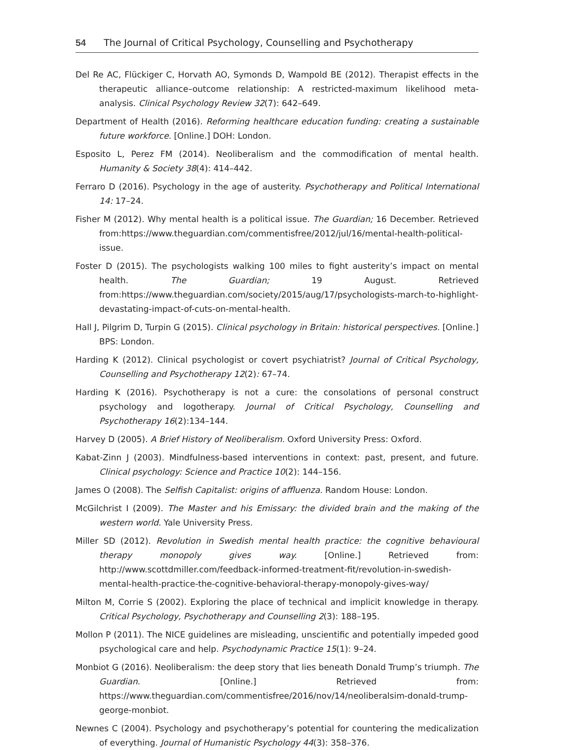54 The Journal of Critical Psychology, Counselling and Psychotherapy
Del Re AC, Flückiger C, Horvath AO, Symonds D, Wampold BE (2012). Therapist effects in the therapeutic alliance–outcome relationship: A restricted-maximum likelihood meta-analysis. Clinical Psychology Review 32(7): 642–649.
Department of Health (2016). Reforming healthcare education funding: creating a sustainable future workforce. [Online.] DOH: London.
Esposito L, Perez FM (2014). Neoliberalism and the commodification of mental health. Humanity & Society 38(4): 414–442.
Ferraro D (2016). Psychology in the age of austerity. Psychotherapy and Political International 14: 17–24.
Fisher M (2012). Why mental health is a political issue. The Guardian; 16 December. Retrieved from:https://www.theguardian.com/commentisfree/2012/jul/16/mental-health-political-issue.
Foster D (2015). The psychologists walking 100 miles to fight austerity’s impact on mental health. The Guardian; 19 August. Retrieved from:https://www.theguardian.com/society/2015/aug/17/psychologists-march-to-highlight-devastating-impact-of-cuts-on-mental-health.
Hall J, Pilgrim D, Turpin G (2015). Clinical psychology in Britain: historical perspectives. [Online.] BPS: London.
Harding K (2012). Clinical psychologist or covert psychiatrist? Journal of Critical Psychology, Counselling and Psychotherapy 12(2): 67–74.
Harding K (2016). Psychotherapy is not a cure: the consolations of personal construct psychology and logotherapy. Journal of Critical Psychology, Counselling and Psychotherapy 16(2):134–144.
Harvey D (2005). A Brief History of Neoliberalism. Oxford University Press: Oxford.
Kabat-Zinn J (2003). Mindfulness-based interventions in context: past, present, and future. Clinical psychology: Science and Practice 10(2): 144–156.
James O (2008). The Selfish Capitalist: origins of affluenza. Random House: London.
McGilchrist I (2009). The Master and his Emissary: the divided brain and the making of the western world. Yale University Press.
Miller SD (2012). Revolution in Swedish mental health practice: the cognitive behavioural therapy monopoly gives way. [Online.] Retrieved from: http://www.scottdmiller.com/feedback-informed-treatment-fit/revolution-in-swedish-mental-health-practice-the-cognitive-behavioral-therapy-monopoly-gives-way/
Milton M, Corrie S (2002). Exploring the place of technical and implicit knowledge in therapy. Critical Psychology, Psychotherapy and Counselling 2(3): 188–195.
Mollon P (2011). The NICE guidelines are misleading, unscientific and potentially impeded good psychological care and help. Psychodynamic Practice 15(1): 9–24.
Monbiot G (2016). Neoliberalism: the deep story that lies beneath Donald Trump’s triumph. The Guardian. [Online.] Retrieved from: https://www.theguardian.com/commentisfree/2016/nov/14/neoliberalsim-donald-trump-george-monbiot.
Newnes C (2004). Psychology and psychotherapy’s potential for countering the medicalization of everything. Journal of Humanistic Psychology 44(3): 358–376.